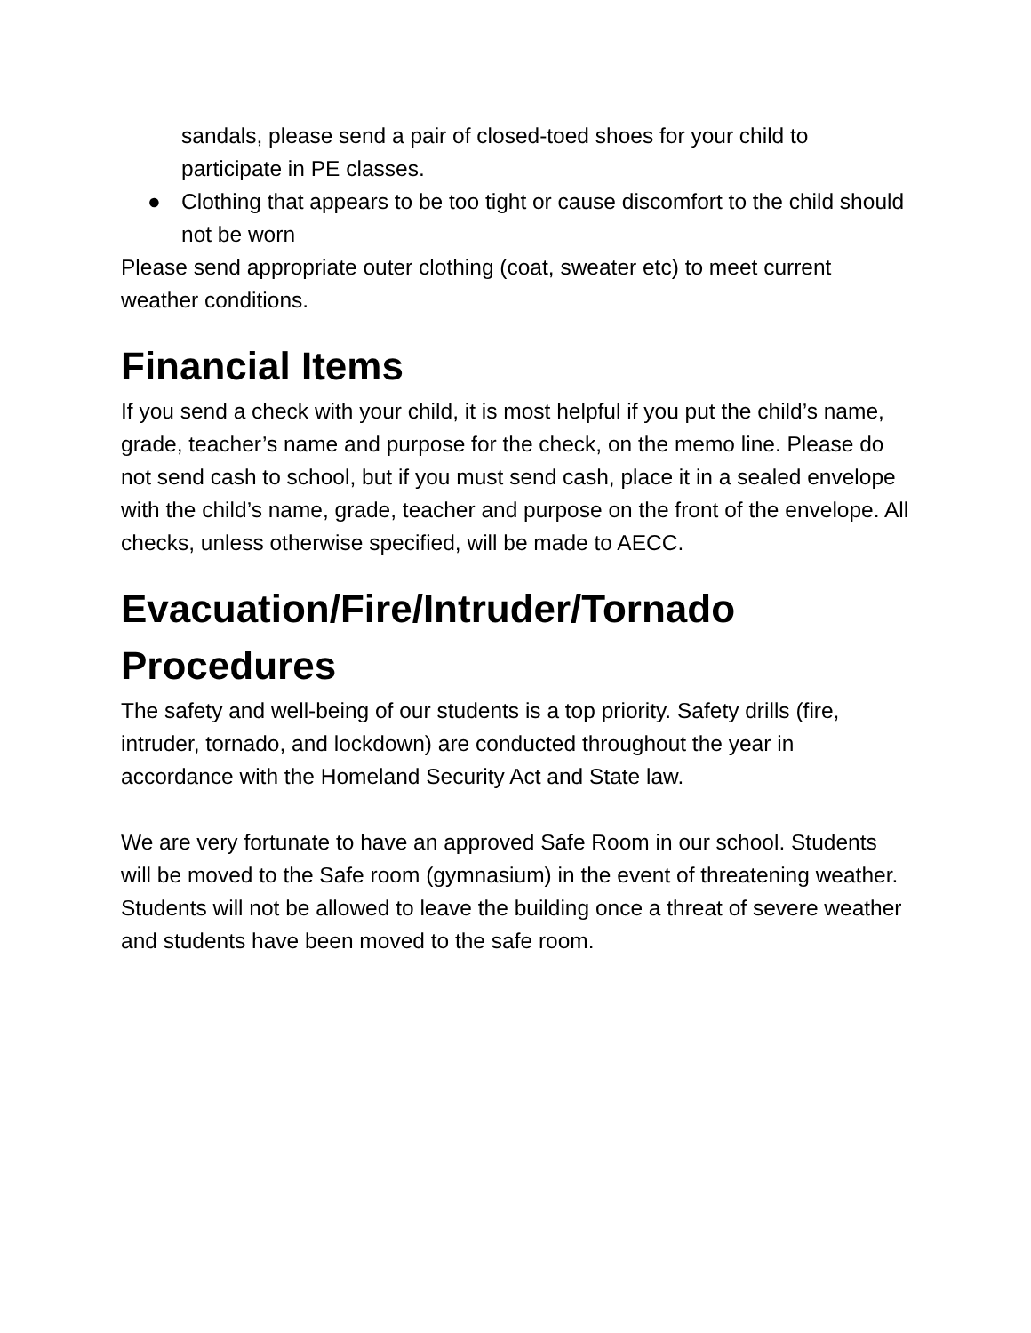sandals, please send a pair of closed-toed shoes for your child to participate in PE classes.
● Clothing that appears to be too tight or cause discomfort to the child should not be worn
Please send appropriate outer clothing (coat, sweater etc) to meet current weather conditions.
Financial Items
If you send a check with your child, it is most helpful if you put the child’s name, grade, teacher’s name and purpose for the check, on the memo line. Please do not send cash to school, but if you must send cash, place it in a sealed envelope with the child’s name, grade, teacher and purpose on the front of the envelope. All checks, unless otherwise specified, will be made to AECC.
Evacuation/Fire/Intruder/Tornado Procedures
The safety and well-being of our students is a top priority. Safety drills (fire, intruder, tornado, and lockdown) are conducted throughout the year in accordance with the Homeland Security Act and State law.
We are very fortunate to have an approved Safe Room in our school. Students will be moved to the Safe room (gymnasium) in the event of threatening weather. Students will not be allowed to leave the building once a threat of severe weather and students have been moved to the safe room.